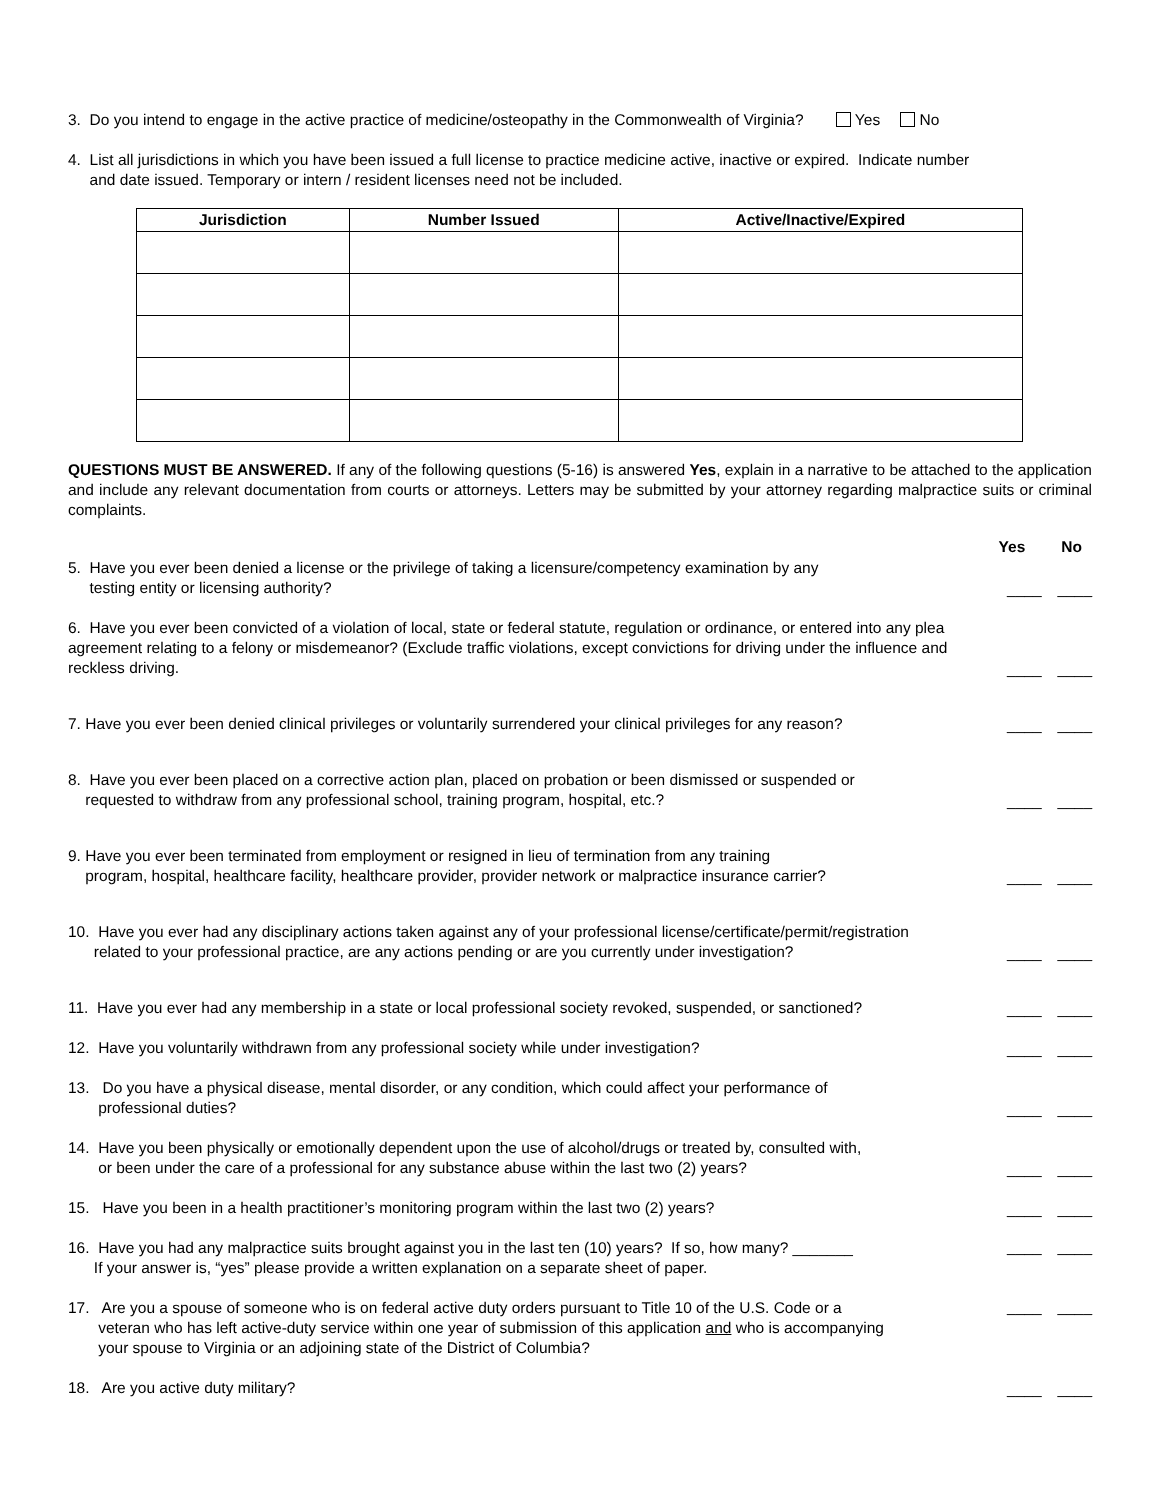3. Do you intend to engage in the active practice of medicine/osteopathy in the Commonwealth of Virginia? Yes No
4. List all jurisdictions in which you have been issued a full license to practice medicine active, inactive or expired. Indicate number
and date issued. Temporary or intern / resident licenses need not be included.
| Jurisdiction | Number Issued | Active/Inactive/Expired |
| --- | --- | --- |
QUESTIONS MUST BE ANSWERED. If any of the following questions (5-16) is answered Yes, explain in a narrative to be attached to the application and include any relevant documentation from courts or attorneys. Letters may be submitted by your attorney regarding malpractice suits or criminal complaints.
Yes No
5. Have you ever been denied a license or the privilege of taking a licensure/competency examination by any
testing entity or licensing authority?
____ ____
6. Have you ever been convicted of a violation of local, state or federal statute, regulation or ordinance, or entered into any plea agreement relating to a felony or misdemeanor? (Exclude traffic violations, except convictions for driving under the influence and reckless driving.
____ ____
7. Have you ever been denied clinical privileges or voluntarily surrendered your clinical privileges for any reason?
____ ____
8. Have you ever been placed on a corrective action plan, placed on probation or been dismissed or suspended or
requested to withdraw from any professional school, training program, hospital, etc.?
____ ____
9. Have you ever been terminated from employment or resigned in lieu of termination from any training
program, hospital, healthcare facility, healthcare provider, provider network or malpractice insurance carrier?
____ ____
10. Have you ever had any disciplinary actions taken against any of your professional license/certificate/permit/registration
related to your professional practice, are any actions pending or are you currently under investigation?
____ ____
11. Have you ever had any membership in a state or local professional society revoked, suspended, or sanctioned?
____ ____
12. Have you voluntarily withdrawn from any professional society while under investigation?
____ ____
13. Do you have a physical disease, mental disorder, or any condition, which could affect your performance of
professional duties?
____ ____
14. Have you been physically or emotionally dependent upon the use of alcohol/drugs or treated by, consulted with,
or been under the care of a professional for any substance abuse within the last two (2) years?
____ ____
15. Have you been in a health practitioner’s monitoring program within the last two (2) years?
____ ____
16. Have you had any malpractice suits brought against you in the last ten (10) years? If so, how many? _______
If your answer is, “yes” please provide a written explanation on a separate sheet of paper.
____ ____
17. Are you a spouse of someone who is on federal active duty orders pursuant to Title 10 of the U.S. Code or a
veteran who has left active-duty service within one year of submission of this application and who is accompanying
your spouse to Virginia or an adjoining state of the District of Columbia?
____ ____
18. Are you active duty military?
____ ____